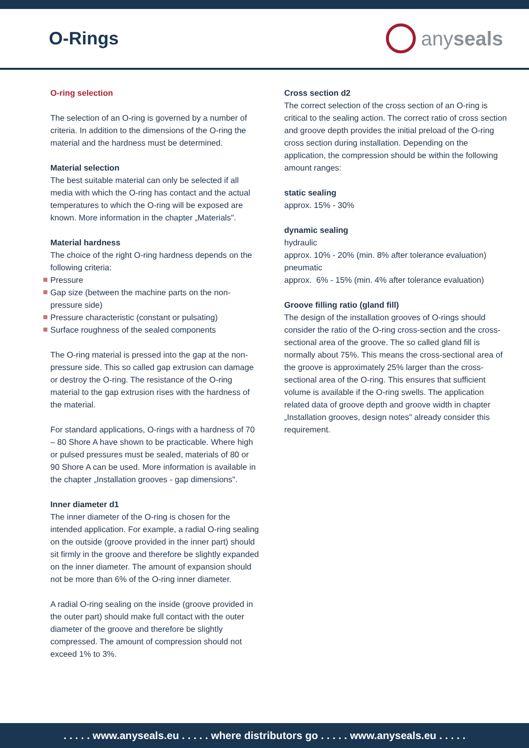O-Rings anyseals
O-ring selection
The selection of an O-ring is governed by a number of criteria. In addition to the dimensions of the O-ring the material and the hardness must be determined.
Material selection
The best suitable material can only be selected if all media with which the O-ring has contact and the actual temperatures to which the O-ring will be exposed are known. More information in the chapter „Materials".
Material hardness
The choice of the right O-ring hardness depends on the following criteria:
Pressure
Gap size (between the machine parts on the non-pressure side)
Pressure characteristic (constant or pulsating)
Surface roughness of the sealed components
The O-ring material is pressed into the gap at the non- pressure side. This so called gap extrusion can damage or destroy the O-ring. The resistance of the O-ring material to the gap extrusion rises with the hardness of the material.
For standard applications, O-rings with a hardness of 70 – 80 Shore A have shown to be practicable. Where high or pulsed pressures must be sealed, materials of 80 or 90 Shore A can be used. More information is available in the chapter „Installation grooves - gap dimensions".
Inner diameter d1
The inner diameter of the O-ring is chosen for the intended application. For example, a radial O-ring sealing on the outside (groove provided in the inner part) should sit firmly in the groove and therefore be slightly expanded on the inner diameter. The amount of expansion should not be more than 6% of the O-ring inner diameter.
A radial O-ring sealing on the inside (groove provided in the outer part) should make full contact with the outer diameter of the groove and therefore be slightly compressed. The amount of compression should not exceed 1% to 3%.
Cross section d2
The correct selection of the cross section of an O-ring is critical to the sealing action. The correct ratio of cross section and groove depth provides the initial preload of the O-ring cross section during installation. Depending on the application, the compression should be within the following amount ranges:
static sealing
approx. 15% - 30%
dynamic sealing
hydraulic
approx. 10% - 20% (min. 8% after tolerance evaluation)
pneumatic
approx. 6% - 15% (min. 4% after tolerance evaluation)
Groove filling ratio (gland fill)
The design of the installation grooves of O-rings should consider the ratio of the O-ring cross-section and the cross-sectional area of the groove. The so called gland fill is normally about 75%. This means the cross-sectional area of the groove is approximately 25% larger than the cross-sectional area of the O-ring. This ensures that sufficient volume is available if the O-ring swells. The application related data of groove depth and groove width in chapter „Installation grooves, design notes" already consider this requirement.
. . . . . www.anyseals.eu . . . . . where distributors go . . . . . www.anyseals.eu . . . . .